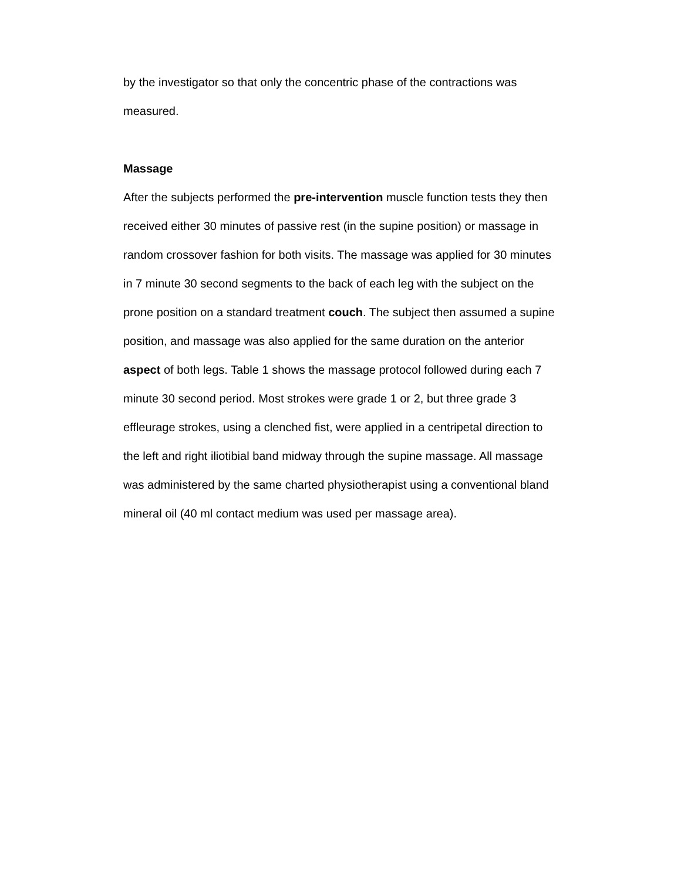by the investigator so that only the concentric phase of the contractions was measured.
Massage
After the subjects performed the pre-intervention muscle function tests they then received either 30 minutes of passive rest (in the supine position) or massage in random crossover fashion for both visits. The massage was applied for 30 minutes in 7 minute 30 second segments to the back of each leg with the subject on the prone position on a standard treatment couch. The subject then assumed a supine position, and massage was also applied for the same duration on the anterior aspect of both legs. Table 1 shows the massage protocol followed during each 7 minute 30 second period. Most strokes were grade 1 or 2, but three grade 3 effleurage strokes, using a clenched fist, were applied in a centripetal direction to the left and right iliotibial band midway through the supine massage. All massage was administered by the same charted physiotherapist using a conventional bland mineral oil (40 ml contact medium was used per massage area).